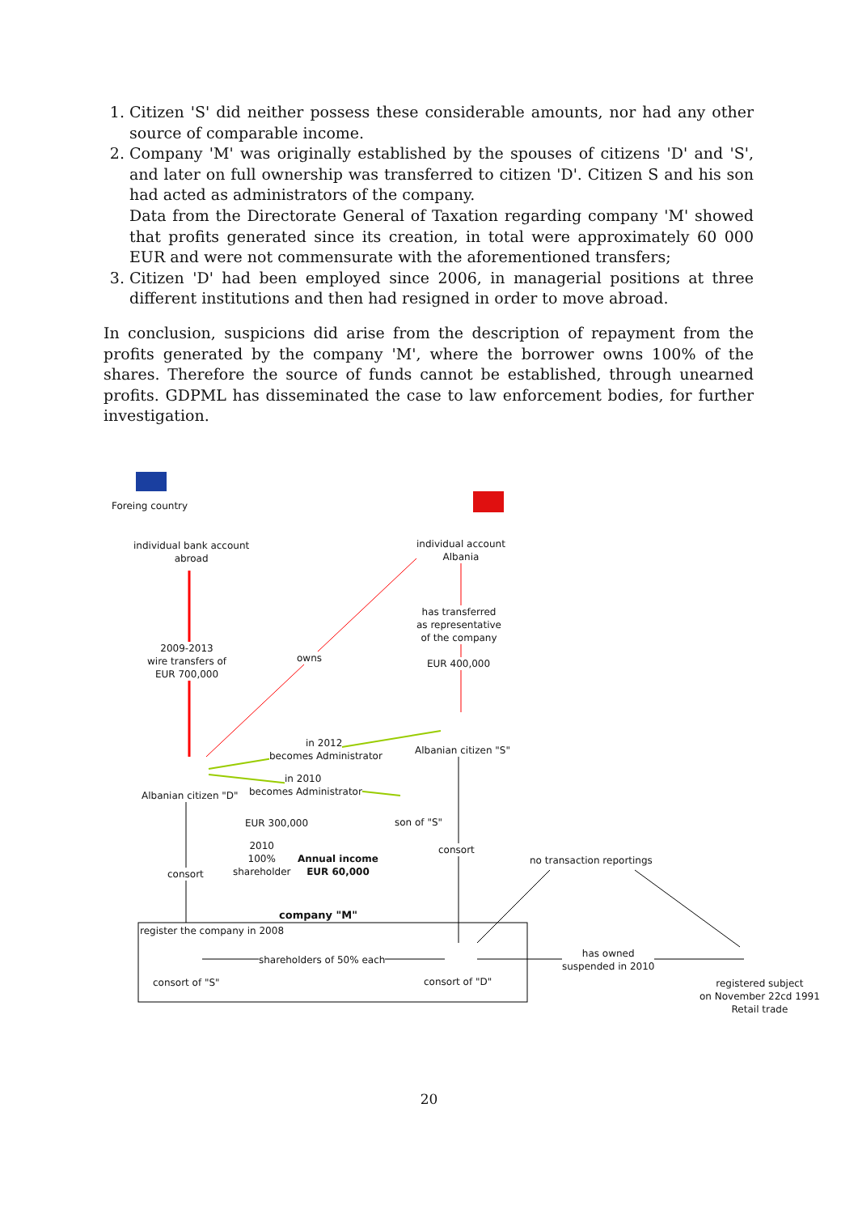1. Citizen 'S' did neither possess these considerable amounts, nor had any other source of comparable income.
2. Company 'M' was originally established by the spouses of citizens 'D' and 'S', and later on full ownership was transferred to citizen 'D'. Citizen S and his son had acted as administrators of the company.
Data from the Directorate General of Taxation regarding company 'M' showed that profits generated since its creation, in total were approximately 60 000 EUR and were not commensurate with the aforementioned transfers;
3. Citizen 'D' had been employed since 2006, in managerial positions at three different institutions and then had resigned in order to move abroad.
In conclusion, suspicions did arise from the description of repayment from the profits generated by the company 'M', where the borrower owns 100% of the shares. Therefore the source of funds cannot be established, through unearned profits. GDPML has disseminated the case to law enforcement bodies, for further investigation.
Foreing country
individual bank account
abroad
individual account
Albania
has transferred
as representative
of the company
EUR 400,000
2009-2013
wire transfers of
EUR 700,000
owns
in 2012
becomes Administrator Albanian citizen "S"
Albanian citizen "D"
in 2010
becomes Administrator
son of "S"
EUR 300,000
2010
100%
shareholder
Annual income
EUR 60,000
company "M"
consort
consort
no transaction reportings
register the company in 2008
shareholders of 50% each
consort of "S" consort of "D"
has owned
suspended in 2010
registered subject
on November 22cd 1991
Retail trade
20